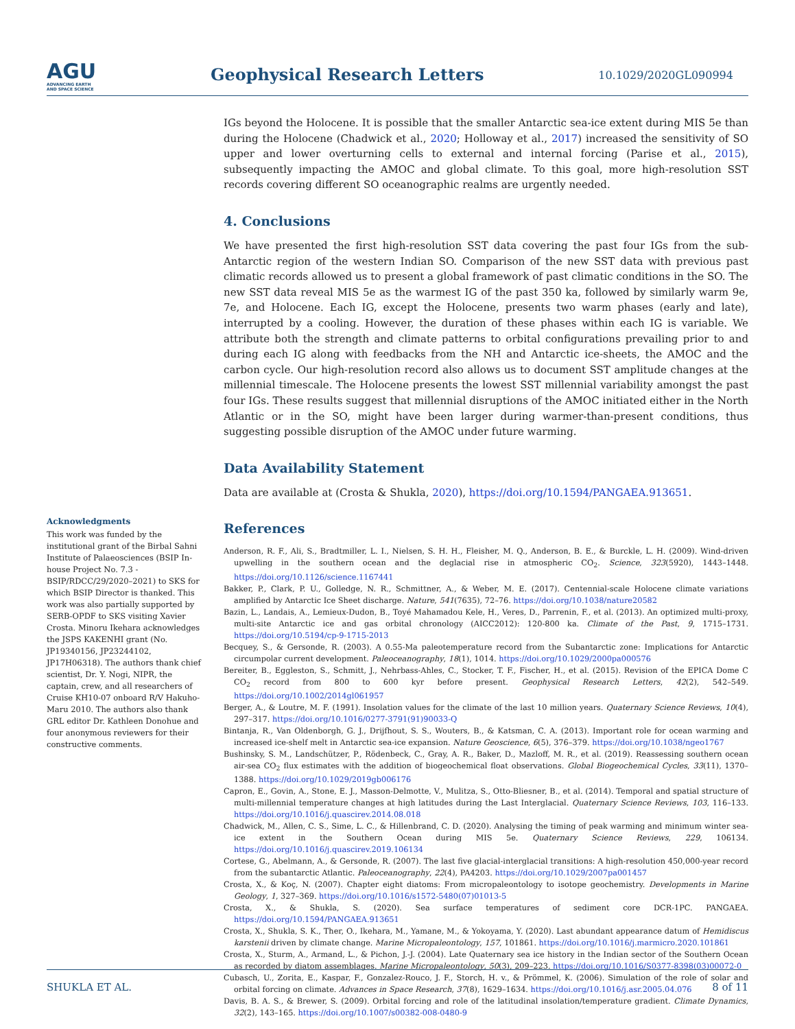AGU
ADVANCING EARTH
AND SPACE SCIENCE
Geophysical Research Letters
10.1029/2020GL090994
IGs beyond the Holocene. It is possible that the smaller Antarctic sea-ice extent during MIS 5e than during the Holocene (Chadwick et al., 2020; Holloway et al., 2017) increased the sensitivity of SO upper and lower overturning cells to external and internal forcing (Parise et al., 2015), subsequently impacting the AMOC and global climate. To this goal, more high-resolution SST records covering different SO oceanographic realms are urgently needed.
4. Conclusions
We have presented the first high-resolution SST data covering the past four IGs from the sub-Antarctic region of the western Indian SO. Comparison of the new SST data with previous past climatic records allowed us to present a global framework of past climatic conditions in the SO. The new SST data reveal MIS 5e as the warmest IG of the past 350 ka, followed by similarly warm 9e, 7e, and Holocene. Each IG, except the Holocene, presents two warm phases (early and late), interrupted by a cooling. However, the duration of these phases within each IG is variable. We attribute both the strength and climate patterns to orbital configurations prevailing prior to and during each IG along with feedbacks from the NH and Antarctic ice-sheets, the AMOC and the carbon cycle. Our high-resolution record also allows us to document SST amplitude changes at the millennial timescale. The Holocene presents the lowest SST millennial variability amongst the past four IGs. These results suggest that millennial disruptions of the AMOC initiated either in the North Atlantic or in the SO, might have been larger during warmer-than-present conditions, thus suggesting possible disruption of the AMOC under future warming.
Data Availability Statement
Data are available at (Crosta & Shukla, 2020), https://doi.org/10.1594/PANGAEA.913651.
References
Anderson, R. F., Ali, S., Bradtmiller, L. I., Nielsen, S. H. H., Fleisher, M. Q., Anderson, B. E., & Burckle, L. H. (2009). Wind-driven upwelling in the southern ocean and the deglacial rise in atmospheric CO<sub>2</sub>. Science, 323(5920), 1443–1448. https://doi.org/10.1126/science.1167441
Bakker, P., Clark, P. U., Golledge, N. R., Schmittner, A., & Weber, M. E. (2017). Centennial-scale Holocene climate variations amplified by Antarctic Ice Sheet discharge. Nature, 541(7635), 72–76. https://doi.org/10.1038/nature20582
Bazin, L., Landais, A., Lemieux-Dudon, B., Toyé Mahamadou Kele, H., Veres, D., Parrenin, F., et al. (2013). An optimized multi-proxy, multi-site Antarctic ice and gas orbital chronology (AICC2012): 120-800 ka. Climate of the Past, 9, 1715–1731. https://doi.org/10.5194/cp-9-1715-2013
Becquey, S., & Gersonde, R. (2003). A 0.55-Ma paleotemperature record from the Subantarctic zone: Implications for Antarctic circumpolar current development. Paleoceanography, 18(1), 1014. https://doi.org/10.1029/2000pa000576
Bereiter, B., Eggleston, S., Schmitt, J., Nehrbass-Ahles, C., Stocker, T. F., Fischer, H., et al. (2015). Revision of the EPICA Dome C CO<sub>2</sub> record from 800 to 600 kyr before present. Geophysical Research Letters, 42(2), 542–549. https://doi.org/10.1002/2014gl061957
Berger, A., & Loutre, M. F. (1991). Insolation values for the climate of the last 10 million years. Quaternary Science Reviews, 10(4), 297–317. https://doi.org/10.1016/0277-3791(91)90033-Q
Bintanja, R., Van Oldenborgh, G. J., Drijfhout, S. S., Wouters, B., & Katsman, C. A. (2013). Important role for ocean warming and increased ice-shelf melt in Antarctic sea-ice expansion. Nature Geoscience, 6(5), 376–379. https://doi.org/10.1038/ngeo1767
Bushinsky, S. M., Landschützer, P., Rödenbeck, C., Gray, A. R., Baker, D., Mazloff, M. R., et al. (2019). Reassessing southern ocean air-sea CO<sub>2</sub> flux estimates with the addition of biogeochemical float observations. Global Biogeochemical Cycles, 33(11), 1370–1388. https://doi.org/10.1029/2019gb006176
Capron, E., Govin, A., Stone, E. J., Masson-Delmotte, V., Mulitza, S., Otto-Bliesner, B., et al. (2014). Temporal and spatial structure of multi-millennial temperature changes at high latitudes during the Last Interglacial. Quaternary Science Reviews, 103, 116–133. https://doi.org/10.1016/j.quascirev.2014.08.018
Chadwick, M., Allen, C. S., Sime, L. C., & Hillenbrand, C. D. (2020). Analysing the timing of peak warming and minimum winter sea-ice extent in the Southern Ocean during MIS 5e. Quaternary Science Reviews, 229, 106134. https://doi.org/10.1016/j.quascirev.2019.106134
Cortese, G., Abelmann, A., & Gersonde, R. (2007). The last five glacial-interglacial transitions: A high-resolution 450,000-year record from the subantarctic Atlantic. Paleoceanography, 22(4), PA4203. https://doi.org/10.1029/2007pa001457
Crosta, X., & Koç, N. (2007). Chapter eight diatoms: From micropaleontology to isotope geochemistry. Developments in Marine Geology, 1, 327–369. https://doi.org/10.1016/s1572-5480(07)01013-5
Crosta, X., & Shukla, S. (2020). Sea surface temperatures of sediment core DCR-1PC. PANGAEA. https://doi.org/10.1594/PANGAEA.913651
Crosta, X., Shukla, S. K., Ther, O., Ikehara, M., Yamane, M., & Yokoyama, Y. (2020). Last abundant appearance datum of Hemidiscus karstenii driven by climate change. Marine Micropaleontology, 157, 101861. https://doi.org/10.1016/j.marmicro.2020.101861
Crosta, X., Sturm, A., Armand, L., & Pichon, J.-J. (2004). Late Quaternary sea ice history in the Indian sector of the Southern Ocean as recorded by diatom assemblages. Marine Micropaleontology, 50(3), 209–223. https://doi.org/10.1016/S0377-8398(03)00072-0
Cubasch, U., Zorita, E., Kaspar, F., Gonzalez-Rouco, J. F., Storch, H. v., & Prömmel, K. (2006). Simulation of the role of solar and orbital forcing on climate. Advances in Space Research, 37(8), 1629–1634. https://doi.org/10.1016/j.asr.2005.04.076
Davis, B. A. S., & Brewer, S. (2009). Orbital forcing and role of the latitudinal insolation/temperature gradient. Climate Dynamics, 32(2), 143–165. https://doi.org/10.1007/s00382-008-0480-9
Acknowledgments
This work was funded by the institutional grant of the Birbal Sahni Institute of Palaeosciences (BSIP In-house Project No. 7.3 - BSIP/RDCC/29/2020–2021) to SKS for which BSIP Director is thanked. This work was also partially supported by SERB-OPDF to SKS visiting Xavier Crosta. Minoru Ikehara acknowledges the JSPS KAKENHI grant (No. JP19340156, JP23244102, JP17H06318). The authors thank chief scientist, Dr. Y. Nogi, NIPR, the captain, crew, and all researchers of Cruise KH10-07 onboard R/V Hakuho-Maru 2010. The authors also thank GRL editor Dr. Kathleen Donohue and four anonymous reviewers for their constructive comments.
SHUKLA ET AL. 8 of 11